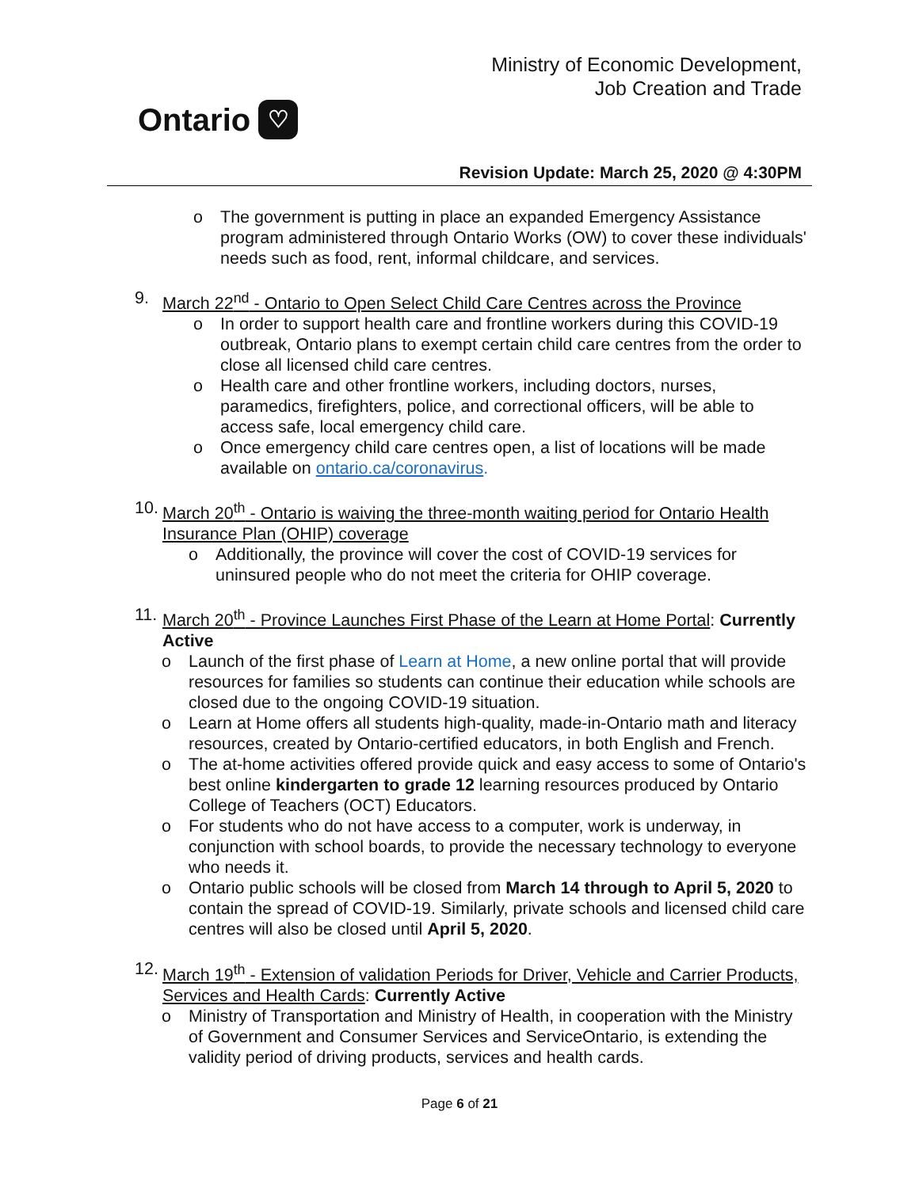Ontario ♡
Ministry of Economic Development,
Job Creation and Trade
Revision Update: March 25, 2020 @ 4:30PM
o The government is putting in place an expanded Emergency Assistance program administered through Ontario Works (OW) to cover these individuals' needs such as food, rent, informal childcare, and services.
9. March 22<sup>nd</sup> - Ontario to Open Select Child Care Centres across the Province
o In order to support health care and frontline workers during this COVID-19 outbreak, Ontario plans to exempt certain child care centres from the order to close all licensed child care centres.
o Health care and other frontline workers, including doctors, nurses, paramedics, firefighters, police, and correctional officers, will be able to access safe, local emergency child care.
o Once emergency child care centres open, a list of locations will be made available on ontario.ca/coronavirus.
10. March 20<sup>th</sup> - Ontario is waiving the three-month waiting period for Ontario Health Insurance Plan (OHIP) coverage
o Additionally, the province will cover the cost of COVID-19 services for uninsured people who do not meet the criteria for OHIP coverage.
11. March 20<sup>th</sup> - Province Launches First Phase of the Learn at Home Portal: Currently Active
o Launch of the first phase of Learn at Home, a new online portal that will provide resources for families so students can continue their education while schools are closed due to the ongoing COVID-19 situation.
o Learn at Home offers all students high-quality, made-in-Ontario math and literacy resources, created by Ontario-certified educators, in both English and French.
o The at-home activities offered provide quick and easy access to some of Ontario's best online kindergarten to grade 12 learning resources produced by Ontario College of Teachers (OCT) Educators.
o For students who do not have access to a computer, work is underway, in conjunction with school boards, to provide the necessary technology to everyone who needs it.
o Ontario public schools will be closed from March 14 through to April 5, 2020 to contain the spread of COVID-19. Similarly, private schools and licensed child care centres will also be closed until April 5, 2020.
12. March 19<sup>th</sup> - Extension of validation Periods for Driver, Vehicle and Carrier Products, Services and Health Cards: Currently Active
o Ministry of Transportation and Ministry of Health, in cooperation with the Ministry of Government and Consumer Services and ServiceOntario, is extending the validity period of driving products, services and health cards.
Page 6 of 21